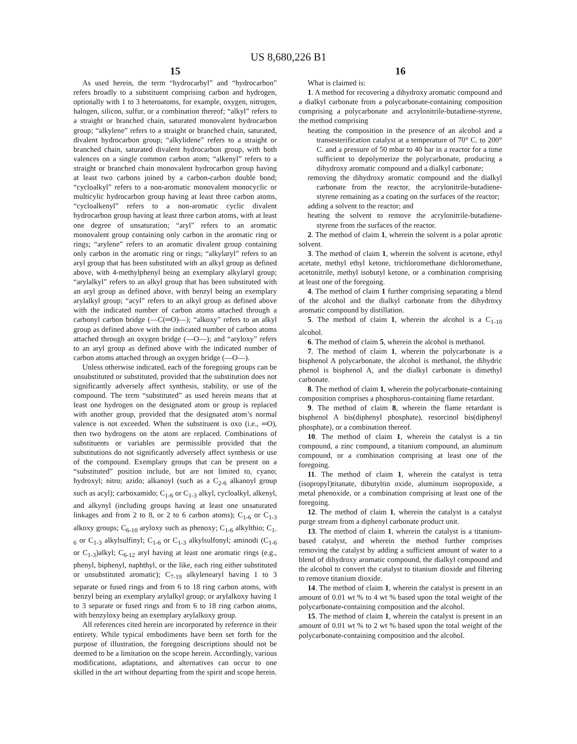US 8,680,226 B1
15
As used herein, the term “hydrocarbyl” and “hydrocarbon” refers broadly to a substituent comprising carbon and hydrogen, optionally with 1 to 3 heteroatoms, for example, oxygen, nitrogen, halogen, silicon, sulfur, or a combination thereof; “alkyl” refers to a straight or branched chain, saturated monovalent hydrocarbon group; “alkylene” refers to a straight or branched chain, saturated, divalent hydrocarbon group; “alkylidene” refers to a straight or branched chain, saturated divalent hydrocarbon group, with both valences on a single common carbon atom; “alkenyl” refers to a straight or branched chain monovalent hydrocarbon group having at least two carbons joined by a carbon-carbon double bond; “cycloalkyl” refers to a non-aromatic monovalent monocyclic or multicylic hydrocarbon group having at least three carbon atoms, “cycloalkenyl” refers to a non-aromatic cyclic divalent hydrocarbon group having at least three carbon atoms, with at least one degree of unsaturation; “aryl” refers to an aromatic monovalent group containing only carbon in the aromatic ring or rings; “arylene” refers to an aromatic divalent group containing only carbon in the aromatic ring or rings; “alkylaryl” refers to an aryl group that has been substituted with an alkyl group as defined above, with 4-methylphenyl being an exemplary alkylaryl group; “arylalkyl” refers to an alkyl group that has been substituted with an aryl group as defined above, with benzyl being an exemplary arylalkyl group; “acyl” refers to an alkyl group as defined above with the indicated number of carbon atoms attached through a carbonyl carbon bridge (—C(═O)—); “alkoxy” refers to an alkyl group as defined above with the indicated number of carbon atoms attached through an oxygen bridge (—O—); and “aryloxy” refers to an aryl group as defined above with the indicated number of carbon atoms attached through an oxygen bridge (—O—).
Unless otherwise indicated, each of the foregoing groups can be unsubstituted or substituted, provided that the substitution does not significantly adversely affect synthesis, stability, or use of the compound. The term “substituted” as used herein means that at least one hydrogen on the designated atom or group is replaced with another group, provided that the designated atom’s normal valence is not exceeded. When the substituent is oxo (i.e., ═O), then two hydrogens on the atom are replaced. Combinations of substituents or variables are permissible provided that the substitutions do not significantly adversely affect synthesis or use of the compound. Exemplary groups that can be present on a “substituted” position include, but are not limited to, cyano; hydroxyl; nitro; azido; alkanoyl (such as a C<sub>2-6</sub> alkanoyl group such as acyl); carboxamido; C<sub>1-6</sub> or C<sub>1-3</sub> alkyl, cycloalkyl, alkenyl, and alkynyl (including groups having at least one unsaturated linkages and from 2 to 8, or 2 to 6 carbon atoms); C<sub>1-6</sub> or C<sub>1-3</sub> alkoxy groups; C<sub>6-10</sub> aryloxy such as phenoxy; C<sub>1-6</sub> alkylthio; C<sub>1-6</sub> or C<sub>1-3</sub> alkylsulfinyl; C<sub>1-6</sub> or C<sub>1-3</sub> alkylsulfonyl; aminodi (C<sub>1-6</sub> or C<sub>1-3</sub>)alkyl; C<sub>6-12</sub> aryl having at least one aromatic rings (e.g., phenyl, biphenyl, naphthyl, or the like, each ring either substituted or unsubstituted aromatic); C<sub>7-19</sub> alkylenearyl having 1 to 3 separate or fused rings and from 6 to 18 ring carbon atoms, with benzyl being an exemplary arylalkyl group; or arylalkoxy having 1 to 3 separate or fused rings and from 6 to 18 ring carbon atoms, with benzyloxy being an exemplary arylalkoxy group.
All references cited herein are incorporated by reference in their entirety. While typical embodiments have been set forth for the purpose of illustration, the foregoing descriptions should not be deemed to be a limitation on the scope herein. Accordingly, various modifications, adaptations, and alternatives can occur to one skilled in the art without departing from the spirit and scope herein.
16
What is claimed is:
1. A method for recovering a dihydroxy aromatic compound and a dialkyl carbonate from a polycarbonate-containing composition comprising a polycarbonate and acrylonitrile-butadiene-styrene, the method comprising
heating the composition in the presence of an alcohol and a transesterification catalyst at a temperature of 70° C. to 200° C. and a pressure of 50 mbar to 40 bar in a reactor for a time sufficient to depolymerize the polycarbonate, producing a dihydroxy aromatic compound and a dialkyl carbonate;
removing the dihydroxy aromatic compound and the dialkyl carbonate from the reactor, the acrylonitrile-butadiene-styrene remaining as a coating on the surfaces of the reactor;
adding a solvent to the reactor; and
heating the solvent to remove the acrylonitrile-butadiene-styrene from the surfaces of the reactor.
2. The method of claim 1, wherein the solvent is a polar aprotic solvent.
3. The method of claim 1, wherein the solvent is acetone, ethyl acetate, methyl ethyl ketone, trichloromethane dichloromethane, acetonitrile, methyl isobutyl ketone, or a combination comprising at least one of the foregoing.
4. The method of claim 1 further comprising separating a blend of the alcohol and the dialkyl carbonate from the dihydroxy aromatic compound by distillation.
5. The method of claim 1, wherein the alcohol is a C<sub>1-10</sub> alcohol.
6. The method of claim 5, wherein the alcohol is methanol.
7. The method of claim 1, wherein the polycarbonate is a bisphenol A polycarbonate, the alcohol is methanol, the dihydric phenol is bisphenol A, and the dialkyl carbonate is dimethyl carbonate.
8. The method of claim 1, wherein the polycarbonate-containing composition comprises a phosphorus-containing flame retardant.
9. The method of claim 8, wherein the flame retardant is bisphenol A bis(diphenyl phosphate), resorcinol bis(diphenyl phosphate), or a combination thereof.
10. The method of claim 1, wherein the catalyst is a tin compound, a zinc compound, a titanium compound, an aluminum compound, or a combination comprising at least one of the foregoing.
11. The method of claim 1, wherein the catalyst is tetra (isopropyl)titanate, dibutyltin oxide, aluminum isopropoxide, a metal phenoxide, or a combination comprising at least one of the foregoing.
12. The method of claim 1, wherein the catalyst is a catalyst purge stream from a diphenyl carbonate product unit.
13. The method of claim 1, wherein the catalyst is a titanium-based catalyst, and wherein the method further comprises removing the catalyst by adding a sufficient amount of water to a blend of dihydroxy aromatic compound, the dialkyl compound and the alcohol to convert the catalyst to titanium dioxide and filtering to remove titanium dioxide.
14. The method of claim 1, wherein the catalyst is present in an amount of 0.01 wt % to 4 wt % based upon the total weight of the polycarbonate-containing composition and the alcohol.
15. The method of claim 1, wherein the catalyst is present in an amount of 0.01 wt % to 2 wt % based upon the total weight of the polycarbonate-containing composition and the alcohol.